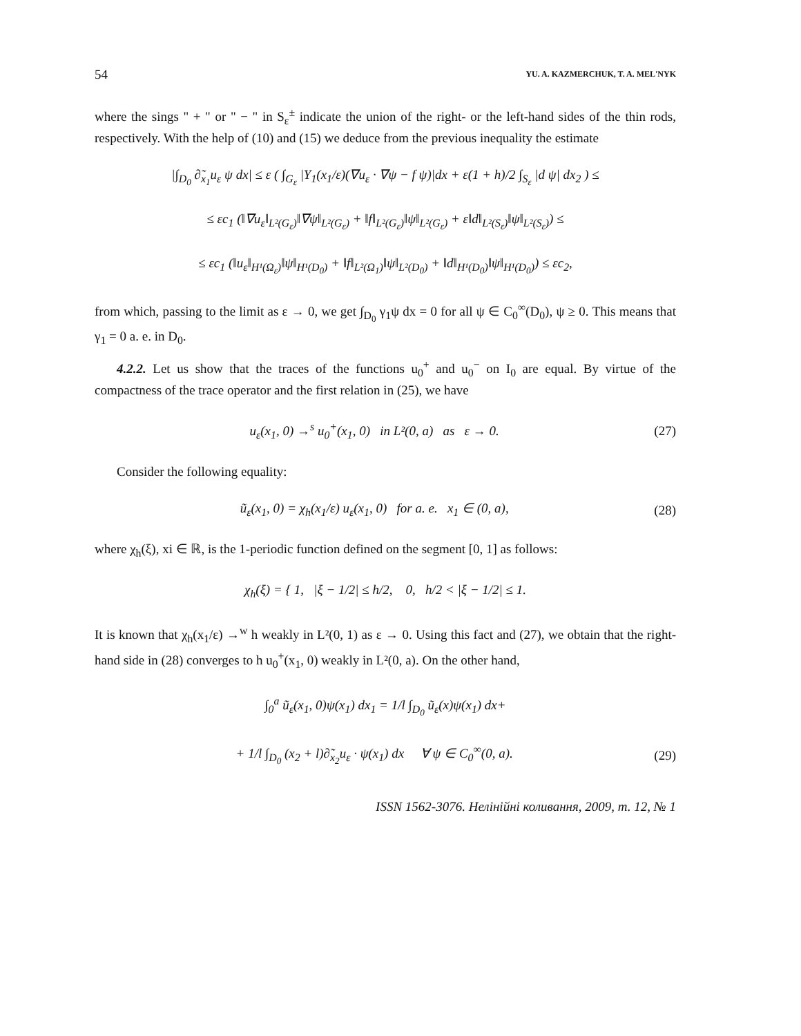54 YU. A. KAZMERCHUK, T. A. MEL'NYK
where the sings " + " or " − " in S<sub>ε</sub><sup>±</sup> indicate the union of the right- or the left-hand sides of the thin rods, respectively. With the help of (10) and (15) we deduce from the previous inequality the estimate
|∫<sub>D<sub>0</sub></sub> ∂̃<sub>x<sub>1</sub></sub>u<sub>ε</sub> ψ dx| ≤ ε ( ∫<sub>G<sub>ε</sub></sub> |Y<sub>1</sub>(x<sub>1</sub>/ε)(∇u<sub>ε</sub> · ∇ψ − f ψ)|dx + ε(1 + h)/2 ∫<sub>S<sub>ε</sub></sub> |d ψ| dx<sub>2</sub> ) ≤
≤ εc<sub>1</sub> (‖∇u<sub>ε</sub>‖<sub>L²(G<sub>ε</sub>)</sub>‖∇ψ‖<sub>L²(G<sub>ε</sub>)</sub> + ‖f‖<sub>L²(G<sub>ε</sub>)</sub>‖ψ‖<sub>L²(G<sub>ε</sub>)</sub> + ε‖d‖<sub>L²(S<sub>ε</sub>)</sub>‖ψ‖<sub>L²(S<sub>ε</sub>)</sub>) ≤
≤ εc<sub>1</sub> (‖u<sub>ε</sub>‖<sub>H¹(Ω<sub>ε</sub>)</sub>‖ψ‖<sub>H¹(D<sub>0</sub>)</sub> + ‖f‖<sub>L²(Ω<sub>1</sub>)</sub>‖ψ‖<sub>L²(D<sub>0</sub>)</sub> + ‖d‖<sub>H¹(D<sub>0</sub>)</sub>‖ψ‖<sub>H¹(D<sub>0</sub>)</sub>) ≤ εc<sub>2</sub>,
from which, passing to the limit as ε → 0, we get ∫<sub>D<sub>0</sub></sub> γ<sub>1</sub>ψ dx = 0 for all ψ ∈ C<sub>0</sub><sup>∞</sup>(D<sub>0</sub>), ψ ≥ 0. This means that γ<sub>1</sub> = 0 a. e. in D<sub>0</sub>.
4.2.2. Let us show that the traces of the functions u<sub>0</sub><sup>+</sup> and u<sub>0</sub><sup>−</sup> on I<sub>0</sub> are equal. By virtue of the compactness of the trace operator and the first relation in (25), we have
u<sub>ε</sub>(x<sub>1</sub>, 0) →<sup>s</sup> u<sub>0</sub><sup>+</sup>(x<sub>1</sub>, 0) in L²(0, a) as ε → 0. (27)
Consider the following equality:
ũ<sub>ε</sub>(x<sub>1</sub>, 0) = χ<sub>h</sub>(x<sub>1</sub>/ε) u<sub>ε</sub>(x<sub>1</sub>, 0) for a. e. x<sub>1</sub> ∈ (0, a), (28)
where χ<sub>h</sub>(ξ), xi ∈ ℝ, is the 1-periodic function defined on the segment [0, 1] as follows:
χ<sub>h</sub>(ξ) = { 1, |ξ − 1/2| ≤ h/2, 0, h/2 < |ξ − 1/2| ≤ 1.
It is known that χ<sub>h</sub>(x<sub>1</sub>/ε) →<sup>w</sup> h weakly in L²(0, 1) as ε → 0. Using this fact and (27), we obtain that the right-hand side in (28) converges to h u<sub>0</sub><sup>+</sup>(x<sub>1</sub>, 0) weakly in L²(0, a). On the other hand,
∫<sub>0</sub><sup>a</sup> ũ<sub>ε</sub>(x<sub>1</sub>, 0)ψ(x<sub>1</sub>) dx<sub>1</sub> = 1/l ∫<sub>D<sub>0</sub></sub> ũ<sub>ε</sub>(x)ψ(x<sub>1</sub>) dx+
+ 1/l ∫<sub>D<sub>0</sub></sub> (x<sub>2</sub> + l)∂̃<sub>x<sub>2</sub></sub>u<sub>ε</sub> · ψ(x<sub>1</sub>) dx ∀ ψ ∈ C<sub>0</sub><sup>∞</sup>(0, a). (29)
ISSN 1562-3076. Нелінійні коливання, 2009, т. 12, № 1